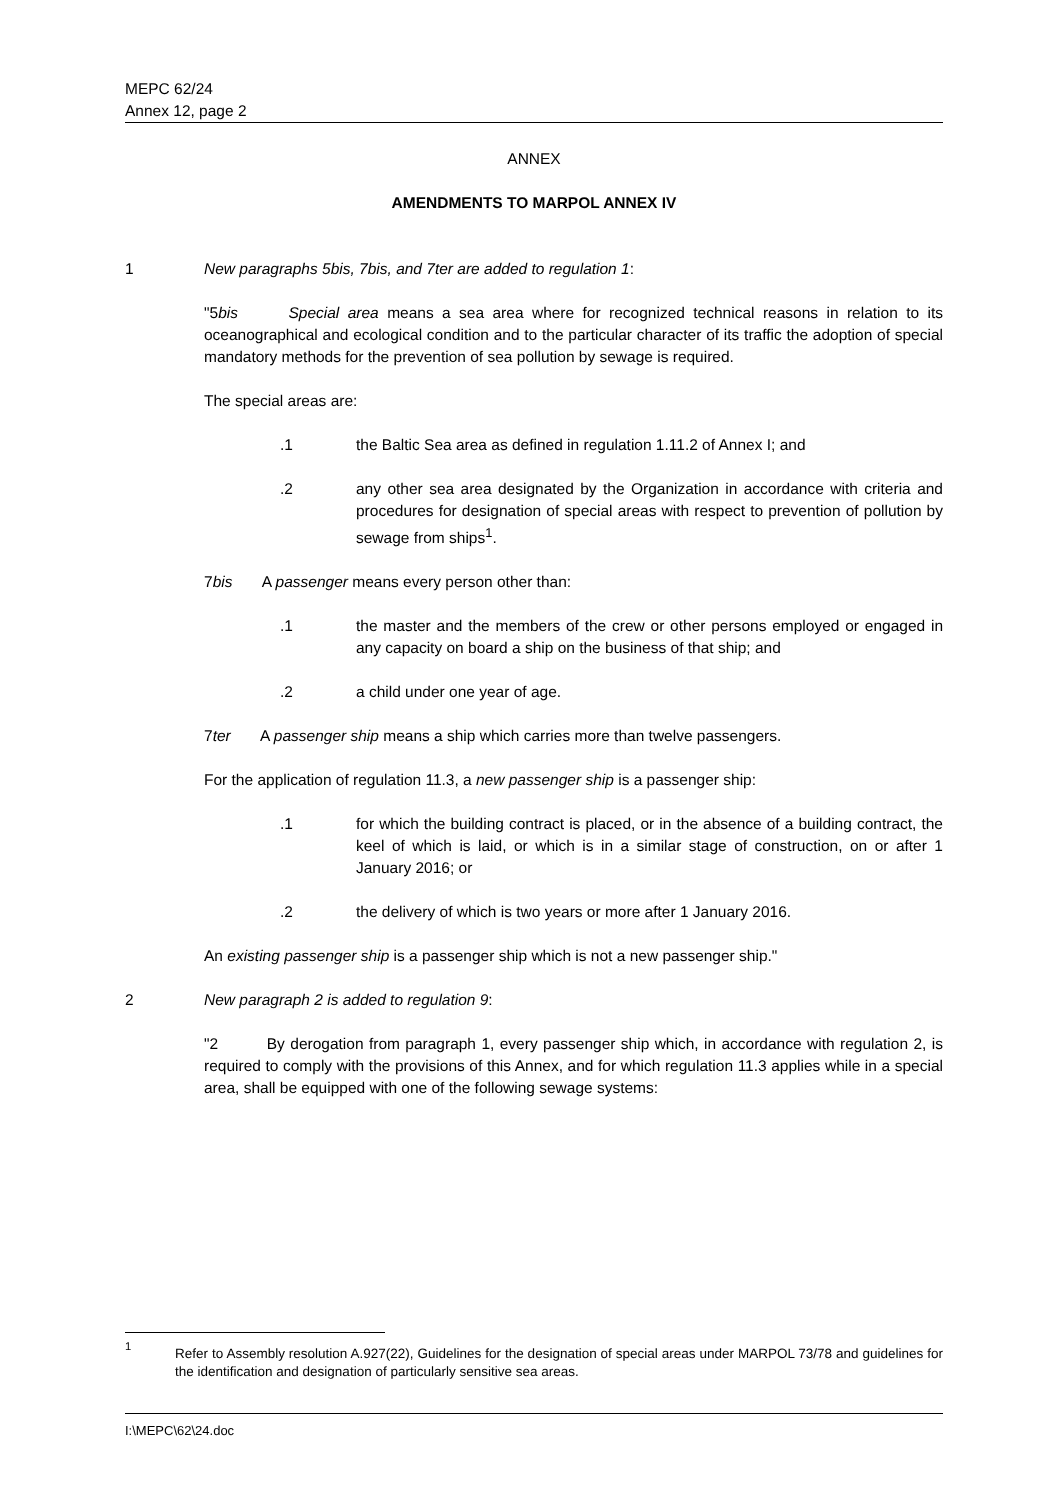MEPC 62/24
Annex 12, page 2
ANNEX
AMENDMENTS TO MARPOL ANNEX IV
1 New paragraphs 5bis, 7bis, and 7ter are added to regulation 1:
"5bis Special area means a sea area where for recognized technical reasons in relation to its oceanographical and ecological condition and to the particular character of its traffic the adoption of special mandatory methods for the prevention of sea pollution by sewage is required.
The special areas are:
.1 the Baltic Sea area as defined in regulation 1.11.2 of Annex I; and
.2 any other sea area designated by the Organization in accordance with criteria and procedures for designation of special areas with respect to prevention of pollution by sewage from ships<sup>1</sup>.
7bis A passenger means every person other than:
.1 the master and the members of the crew or other persons employed or engaged in any capacity on board a ship on the business of that ship; and
.2 a child under one year of age.
7ter A passenger ship means a ship which carries more than twelve passengers.
For the application of regulation 11.3, a new passenger ship is a passenger ship:
.1 for which the building contract is placed, or in the absence of a building contract, the keel of which is laid, or which is in a similar stage of construction, on or after 1 January 2016; or
.2 the delivery of which is two years or more after 1 January 2016.
An existing passenger ship is a passenger ship which is not a new passenger ship."
2 New paragraph 2 is added to regulation 9:
"2 By derogation from paragraph 1, every passenger ship which, in accordance with regulation 2, is required to comply with the provisions of this Annex, and for which regulation 11.3 applies while in a special area, shall be equipped with one of the following sewage systems:
<sup>1</sup>
Refer to Assembly resolution A.927(22), Guidelines for the designation of special areas under MARPOL 73/78 and guidelines for the identification and designation of particularly sensitive sea areas.
I:\MEPC\62\24.doc